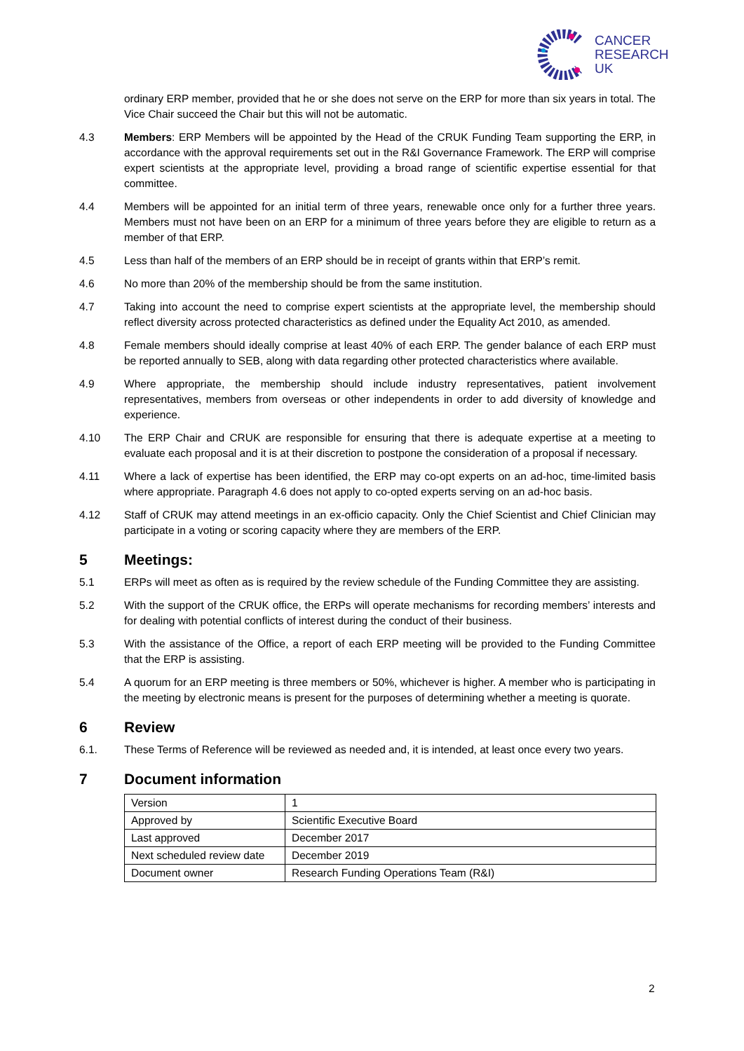CANCER
RESEARCH
UK
ordinary ERP member, provided that he or she does not serve on the ERP for more than six years in total. The Vice Chair succeed the Chair but this will not be automatic.
4.3 Members: ERP Members will be appointed by the Head of the CRUK Funding Team supporting the ERP, in accordance with the approval requirements set out in the R&I Governance Framework. The ERP will comprise expert scientists at the appropriate level, providing a broad range of scientific expertise essential for that committee.
4.4 Members will be appointed for an initial term of three years, renewable once only for a further three years. Members must not have been on an ERP for a minimum of three years before they are eligible to return as a member of that ERP.
4.5 Less than half of the members of an ERP should be in receipt of grants within that ERP’s remit.
4.6 No more than 20% of the membership should be from the same institution.
4.7 Taking into account the need to comprise expert scientists at the appropriate level, the membership should reflect diversity across protected characteristics as defined under the Equality Act 2010, as amended.
4.8 Female members should ideally comprise at least 40% of each ERP. The gender balance of each ERP must be reported annually to SEB, along with data regarding other protected characteristics where available.
4.9 Where appropriate, the membership should include industry representatives, patient involvement representatives, members from overseas or other independents in order to add diversity of knowledge and experience.
4.10 The ERP Chair and CRUK are responsible for ensuring that there is adequate expertise at a meeting to evaluate each proposal and it is at their discretion to postpone the consideration of a proposal if necessary.
4.11 Where a lack of expertise has been identified, the ERP may co-opt experts on an ad-hoc, time-limited basis where appropriate. Paragraph 4.6 does not apply to co-opted experts serving on an ad-hoc basis.
4.12 Staff of CRUK may attend meetings in an ex-officio capacity. Only the Chief Scientist and Chief Clinician may participate in a voting or scoring capacity where they are members of the ERP.
5 Meetings:
5.1 ERPs will meet as often as is required by the review schedule of the Funding Committee they are assisting.
5.2 With the support of the CRUK office, the ERPs will operate mechanisms for recording members’ interests and for dealing with potential conflicts of interest during the conduct of their business.
5.3 With the assistance of the Office, a report of each ERP meeting will be provided to the Funding Committee that the ERP is assisting.
5.4 A quorum for an ERP meeting is three members or 50%, whichever is higher. A member who is participating in the meeting by electronic means is present for the purposes of determining whether a meeting is quorate.
6 Review
6.1. These Terms of Reference will be reviewed as needed and, it is intended, at least once every two years.
7 Document information
| Version | 1 |
| Approved by | Scientific Executive Board |
| Last approved | December 2017 |
| Next scheduled review date | December 2019 |
| Document owner | Research Funding Operations Team (R&I) |
2